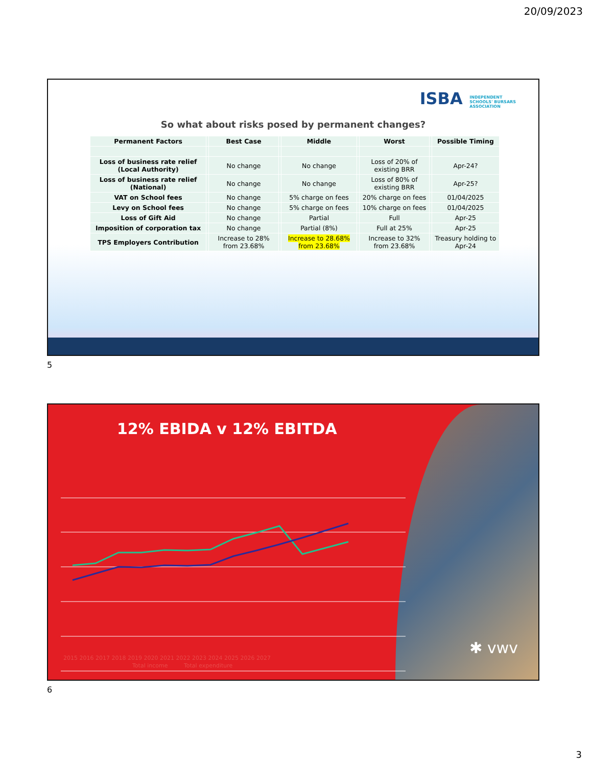20/09/2023
ISBA INDEPENDENT
SCHOOLS' BURSARS
ASSOCIATION
So what about risks posed by permanent changes?
| Permanent Factors | | Best Case | | Middle | | Worst | | Possible Timing |
| --- | --- | --- | --- | --- | --- | --- | --- | --- |
| Loss of business rate relief (Local Authority) | | No change | | No change | | Loss of 20% of existing BRR | | Apr-24? |
| Loss of business rate relief (National) | | No change | | No change | | Loss of 80% of existing BRR | | Apr-25? |
| VAT on School fees | | No change | | 5% charge on fees | | 20% charge on fees | | 01/04/2025 |
| Levy on School fees | | No change | | 5% charge on fees | | 10% charge on fees | | 01/04/2025 |
| Loss of Gift Aid | | No change | | Partial | | Full | | Apr-25 |
| Imposition of corporation tax | | No change | | Partial (8%) | | Full at 25% | | Apr-25 |
| TPS Employers Contribution | | Increase to 28% from 23.68% | | Increase to 28.68% from 23.68% | | Increase to 32% from 23.68% | | Treasury holding to Apr-24 |
5
12% EBIDA v 12% EBITDA
2015 2016 2017 2018 2019 2020 2021 2022 2023 2024 2025 2026 2027
Total income Total expenditure
✱ vwv
6
3